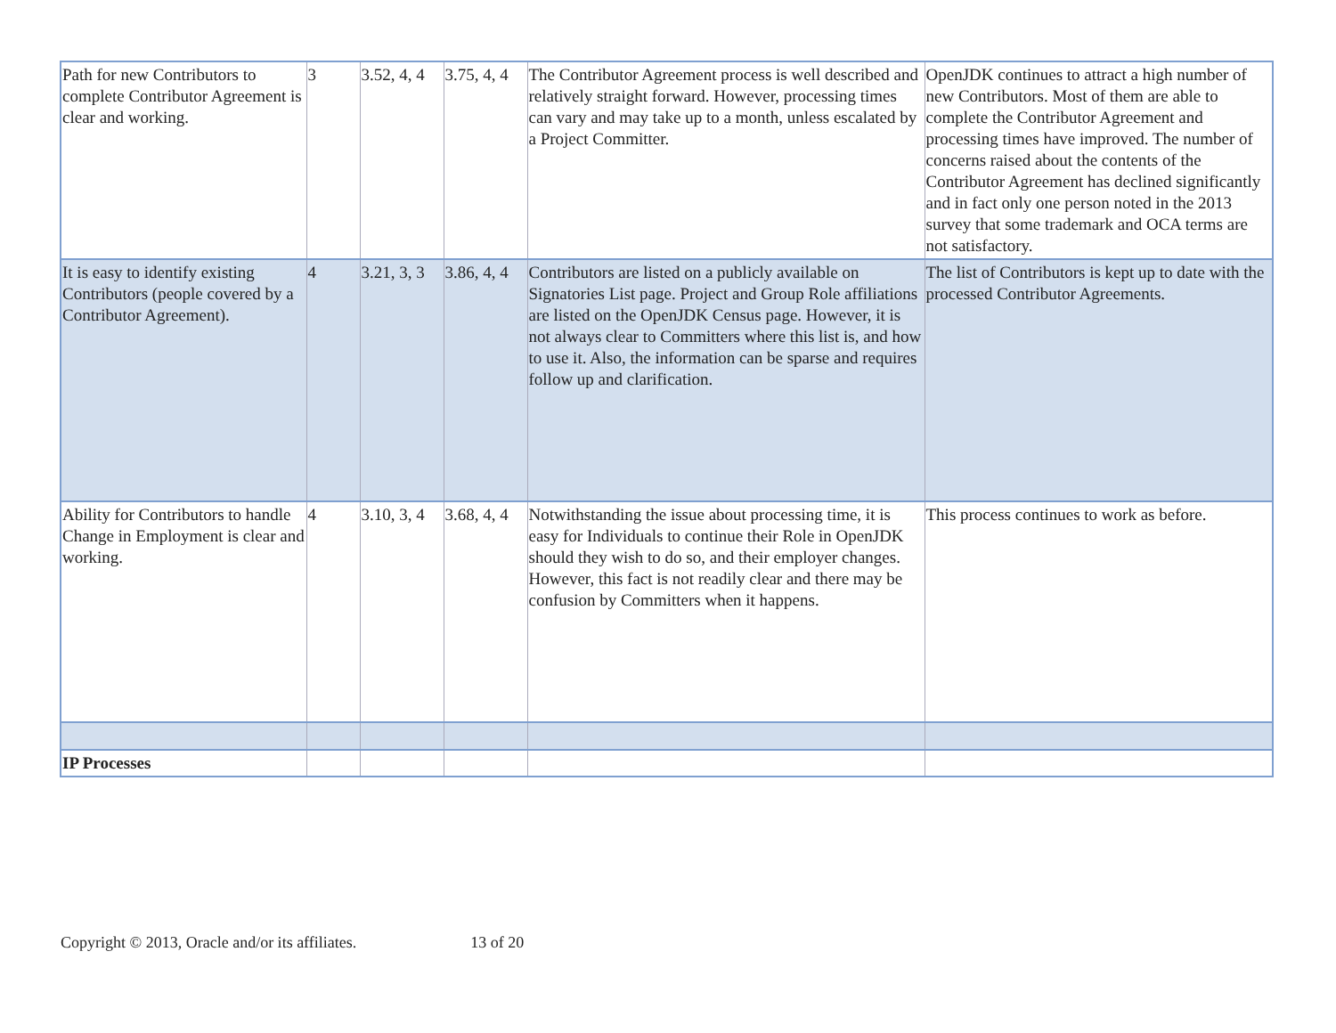| Path for new Contributors to complete Contributor Agreement is clear and working. | 3 | 3.52, 4, 4 | 3.75, 4, 4 | The Contributor Agreement process is well described and relatively straight forward. However, processing times can vary and may take up to a month, unless escalated by a Project Committer. | OpenJDK continues to attract a high number of new Contributors. Most of them are able to complete the Contributor Agreement and processing times have improved. The number of concerns raised about the contents of the Contributor Agreement has declined significantly and in fact only one person noted in the 2013 survey that some trademark and OCA terms are not satisfactory. |
| It is easy to identify existing Contributors (people covered by a Contributor Agreement). | 4 | 3.21, 3, 3 | 3.86, 4, 4 | Contributors are listed on a publicly available on Signatories List page. Project and Group Role affiliations are listed on the OpenJDK Census page. However, it is not always clear to Committers where this list is, and how to use it. Also, the information can be sparse and requires follow up and clarification. | The list of Contributors is kept up to date with the processed Contributor Agreements. |
| Ability for Contributors to handle Change in Employment is clear and working. | 4 | 3.10, 3, 4 | 3.68, 4, 4 | Notwithstanding the issue about processing time, it is easy for Individuals to continue their Role in OpenJDK should they wish to do so, and their employer changes. However, this fact is not readily clear and there may be confusion by Committers when it happens. | This process continues to work as before. |
| IP Processes | | | | | |
Copyright © 2013, Oracle and/or its affiliates. 13 of 20